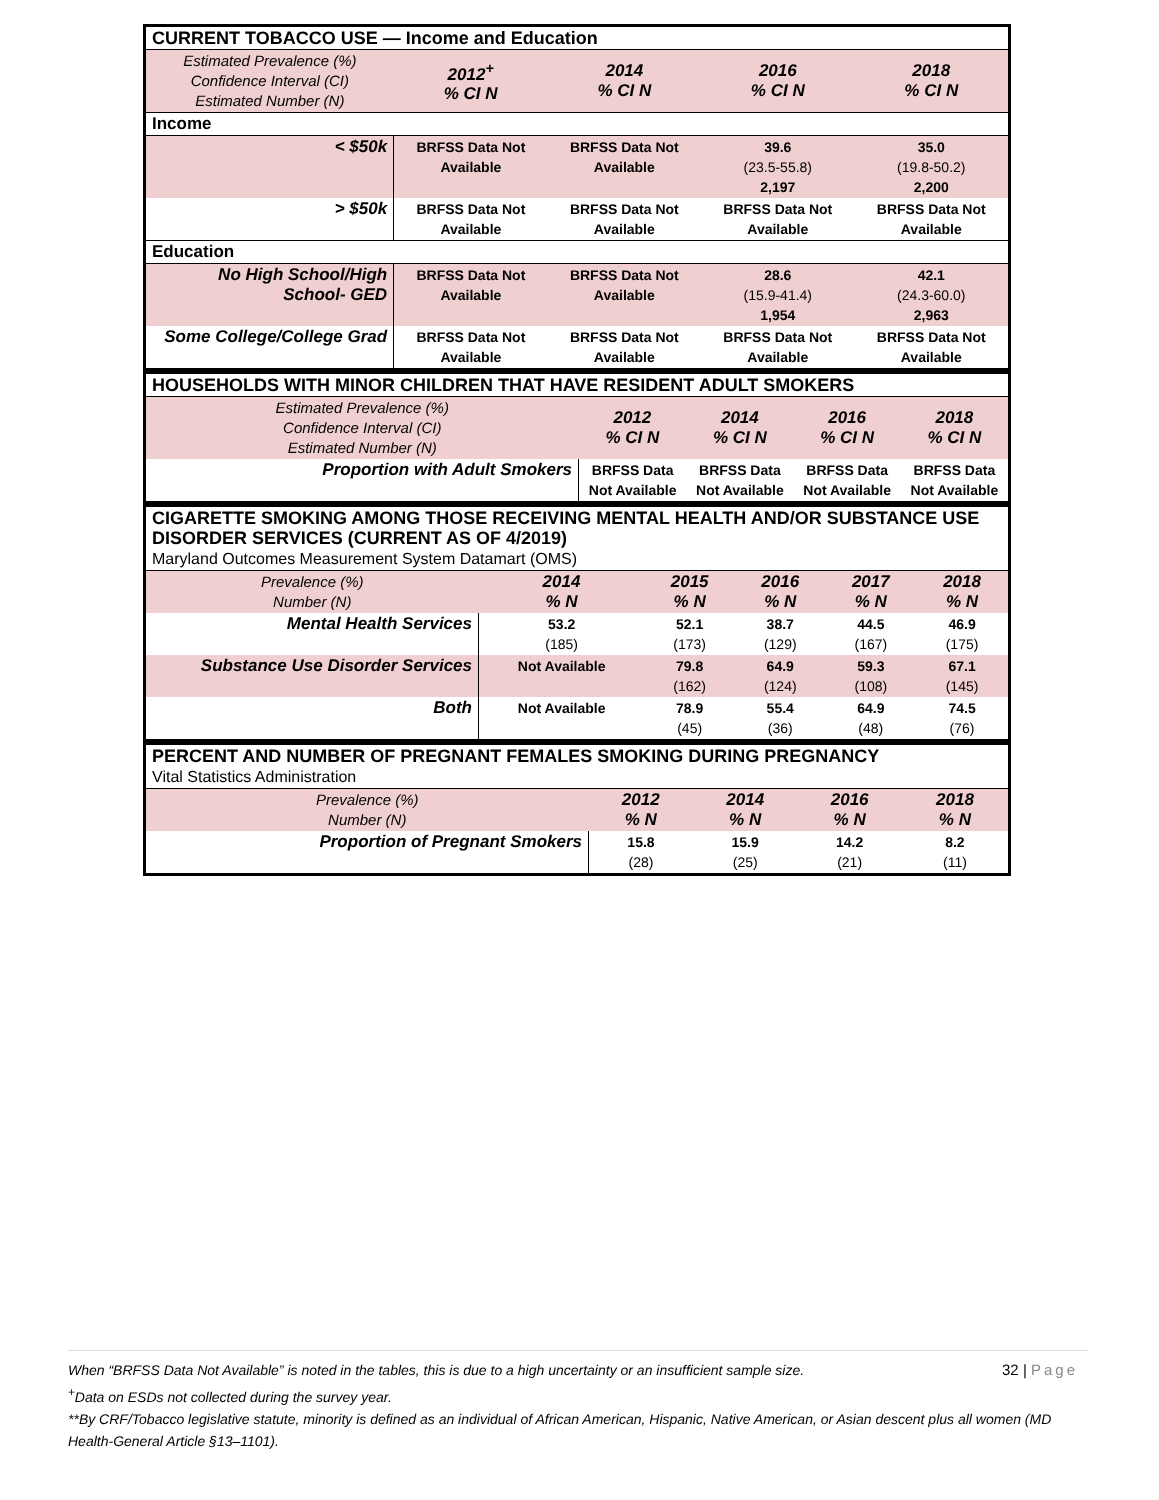| CURRENT TOBACCO USE — Income and Education | | | | |
| Estimated Prevalence (%) Confidence Interval (CI) Estimated Number (N) | 2012<sup>+</sup> % CI N | 2014 % CI N | 2016 % CI N | 2018 % CI N |
| Income | | | | |
| < $50k | BRFSS Data Not Available | BRFSS Data Not Available | 39.6 (23.5-55.8) 2,197 | 35.0 (19.8-50.2) 2,200 |
| > $50k | BRFSS Data Not Available | BRFSS Data Not Available | BRFSS Data Not Available | BRFSS Data Not Available |
| Education | | | | |
| No High School/High School- GED | BRFSS Data Not Available | BRFSS Data Not Available | 28.6 (15.9-41.4) 1,954 | 42.1 (24.3-60.0) 2,963 |
| Some College/College Grad | BRFSS Data Not Available | BRFSS Data Not Available | BRFSS Data Not Available | BRFSS Data Not Available |
| HOUSEHOLDS WITH MINOR CHILDREN THAT HAVE RESIDENT ADULT SMOKERS | | | | |
| Estimated Prevalence (%) Confidence Interval (CI) Estimated Number (N) | 2012 % CI N | 2014 % CI N | 2016 % CI N | 2018 % CI N |
| Proportion with Adult Smokers | BRFSS Data Not Available | BRFSS Data Not Available | BRFSS Data Not Available | BRFSS Data Not Available |
| CIGARETTE SMOKING AMONG THOSE RECEIVING MENTAL HEALTH AND/OR SUBSTANCE USE DISORDER SERVICES (CURRENT AS OF 4/2019) Maryland Outcomes Measurement System Datamart (OMS) | | | | | |
| Prevalence (%) Number (N) | 2014 % N | 2015 % N | 2016 % N | 2017 % N | 2018 % N |
| Mental Health Services | 53.2 (185) | 52.1 (173) | 38.7 (129) | 44.5 (167) | 46.9 (175) |
| Substance Use Disorder Services | Not Available | 79.8 (162) | 64.9 (124) | 59.3 (108) | 67.1 (145) |
| Both | Not Available | 78.9 (45) | 55.4 (36) | 64.9 (48) | 74.5 (76) |
| PERCENT AND NUMBER OF PREGNANT FEMALES SMOKING DURING PREGNANCY Vital Statistics Administration | | | | |
| Prevalence (%) Number (N) | 2012 % N | 2014 % N | 2016 % N | 2018 % N |
| Proportion of Pregnant Smokers | 15.8 (28) | 15.9 (25) | 14.2 (21) | 8.2 (11) |
32 | Page
When “BRFSS Data Not Available” is noted in the tables, this is due to a high uncertainty or an insufficient sample size.
<sup>+</sup>Data on ESDs not collected during the survey year.
**By CRF/Tobacco legislative statute, minority is defined as an individual of African American, Hispanic, Native American, or Asian descent plus all women (MD Health-General Article §13–1101).